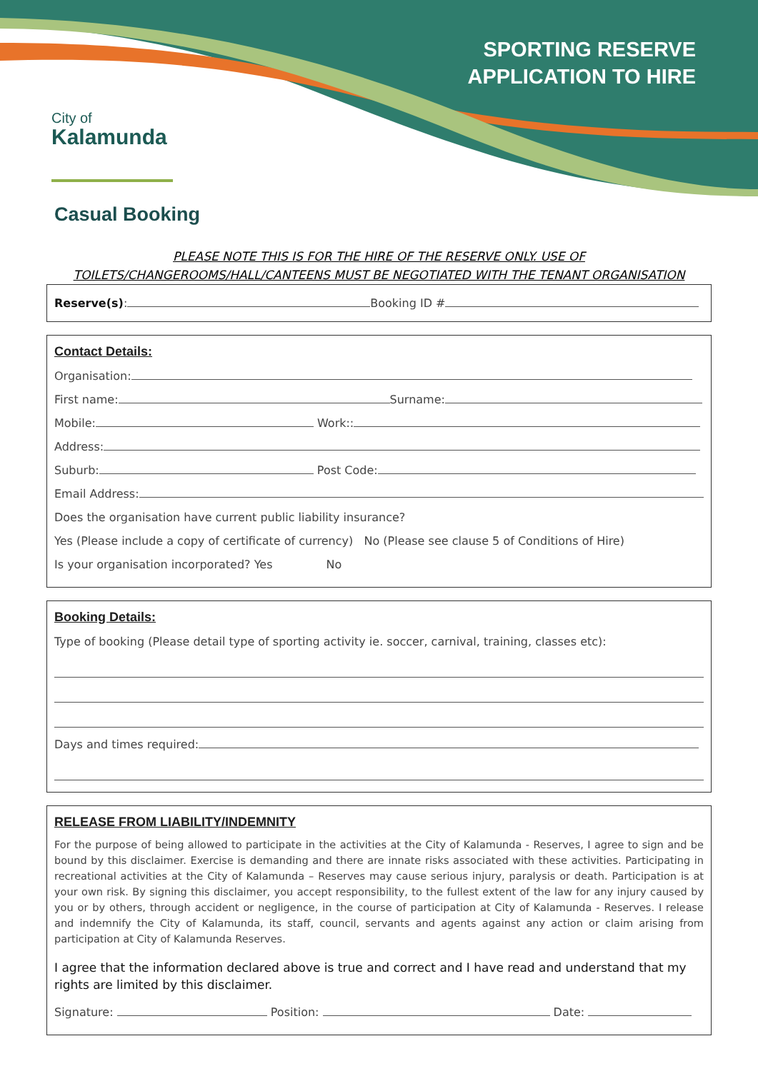SPORTING RESERVE
APPLICATION TO HIRE
City of
Kalamunda
Casual Booking
PLEASE NOTE THIS IS FOR THE HIRE OF THE RESERVE ONLY. USE OF
TOILETS/CHANGEROOMS/HALL/CANTEENS MUST BE NEGOTIATED WITH THE TENANT ORGANISATION
Reserve(s): Booking ID #
Contact Details:
Organisation:
First name: Surname:
Mobile: Work::
Address:
Suburb: Post Code:
Email Address:
Does the organisation have current public liability insurance?
Yes (Please include a copy of certificate of currency) No (Please see clause 5 of Conditions of Hire)
Is your organisation incorporated? Yes No
Booking Details:
Type of booking (Please detail type of sporting activity ie. soccer, carnival, training, classes etc):
Days and times required:
RELEASE FROM LIABILITY/INDEMNITY
For the purpose of being allowed to participate in the activities at the City of Kalamunda - Reserves, I agree to sign and be bound by this disclaimer. Exercise is demanding and there are innate risks associated with these activities. Participating in recreational activities at the City of Kalamunda – Reserves may cause serious injury, paralysis or death. Participation is at your own risk. By signing this disclaimer, you accept responsibility, to the fullest extent of the law for any injury caused by you or by others, through accident or negligence, in the course of participation at City of Kalamunda - Reserves. I release and indemnify the City of Kalamunda, its staff, council, servants and agents against any action or claim arising from participation at City of Kalamunda Reserves.
I agree that the information declared above is true and correct and I have read and understand that my rights are limited by this disclaimer.
Signature: Position: Date: